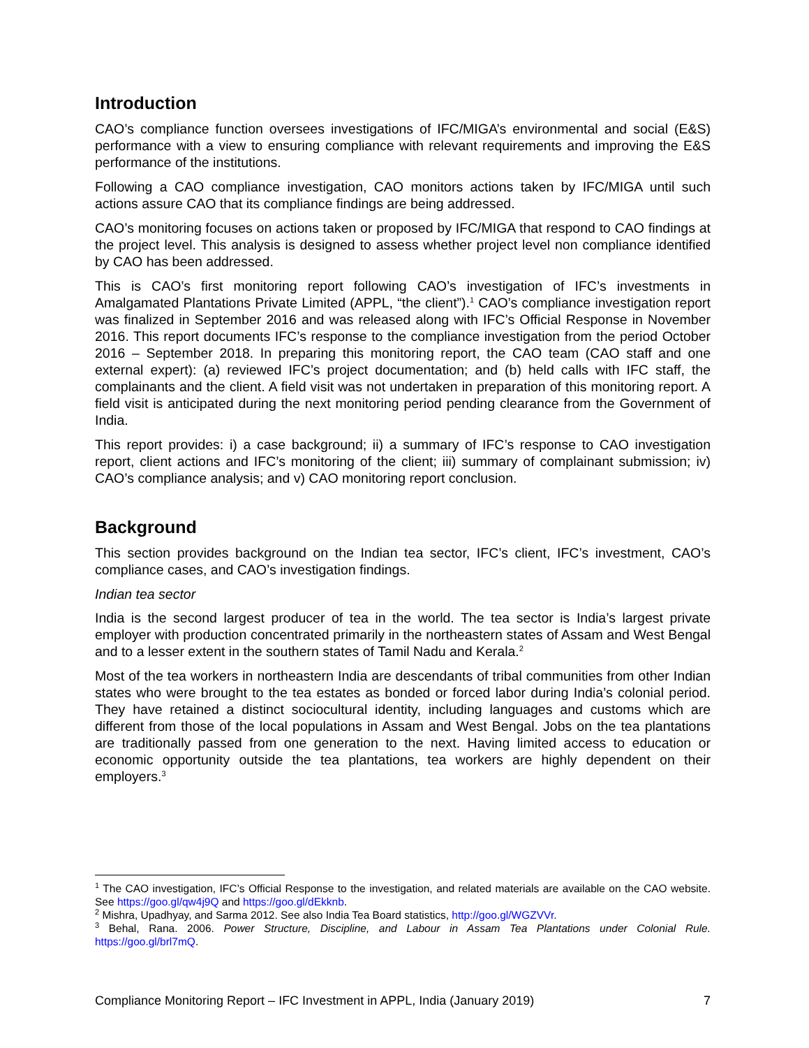Introduction
CAO’s compliance function oversees investigations of IFC/MIGA’s environmental and social (E&S) performance with a view to ensuring compliance with relevant requirements and improving the E&S performance of the institutions.
Following a CAO compliance investigation, CAO monitors actions taken by IFC/MIGA until such actions assure CAO that its compliance findings are being addressed.
CAO’s monitoring focuses on actions taken or proposed by IFC/MIGA that respond to CAO findings at the project level. This analysis is designed to assess whether project level non compliance identified by CAO has been addressed.
This is CAO’s first monitoring report following CAO’s investigation of IFC’s investments in Amalgamated Plantations Private Limited (APPL, “the client”).<sup>1</sup> CAO’s compliance investigation report was finalized in September 2016 and was released along with IFC’s Official Response in November 2016. This report documents IFC’s response to the compliance investigation from the period October 2016 – September 2018. In preparing this monitoring report, the CAO team (CAO staff and one external expert): (a) reviewed IFC’s project documentation; and (b) held calls with IFC staff, the complainants and the client. A field visit was not undertaken in preparation of this monitoring report. A field visit is anticipated during the next monitoring period pending clearance from the Government of India.
This report provides: i) a case background; ii) a summary of IFC’s response to CAO investigation report, client actions and IFC’s monitoring of the client; iii) summary of complainant submission; iv) CAO’s compliance analysis; and v) CAO monitoring report conclusion.
Background
This section provides background on the Indian tea sector, IFC’s client, IFC’s investment, CAO’s compliance cases, and CAO’s investigation findings.
Indian tea sector
India is the second largest producer of tea in the world. The tea sector is India’s largest private employer with production concentrated primarily in the northeastern states of Assam and West Bengal and to a lesser extent in the southern states of Tamil Nadu and Kerala.<sup>2</sup>
Most of the tea workers in northeastern India are descendants of tribal communities from other Indian states who were brought to the tea estates as bonded or forced labor during India’s colonial period. They have retained a distinct sociocultural identity, including languages and customs which are different from those of the local populations in Assam and West Bengal. Jobs on the tea plantations are traditionally passed from one generation to the next. Having limited access to education or economic opportunity outside the tea plantations, tea workers are highly dependent on their employers.<sup>3</sup>
<sup>1</sup> The CAO investigation, IFC’s Official Response to the investigation, and related materials are available on the CAO website. See https://goo.gl/qw4j9Q and https://goo.gl/dEkknb.
<sup>2</sup> Mishra, Upadhyay, and Sarma 2012. See also India Tea Board statistics, http://goo.gl/WGZVVr.
<sup>3</sup> Behal, Rana. 2006. Power Structure, Discipline, and Labour in Assam Tea Plantations under Colonial Rule. https://goo.gl/brl7mQ.
Compliance Monitoring Report – IFC Investment in APPL, India (January 2019) 7